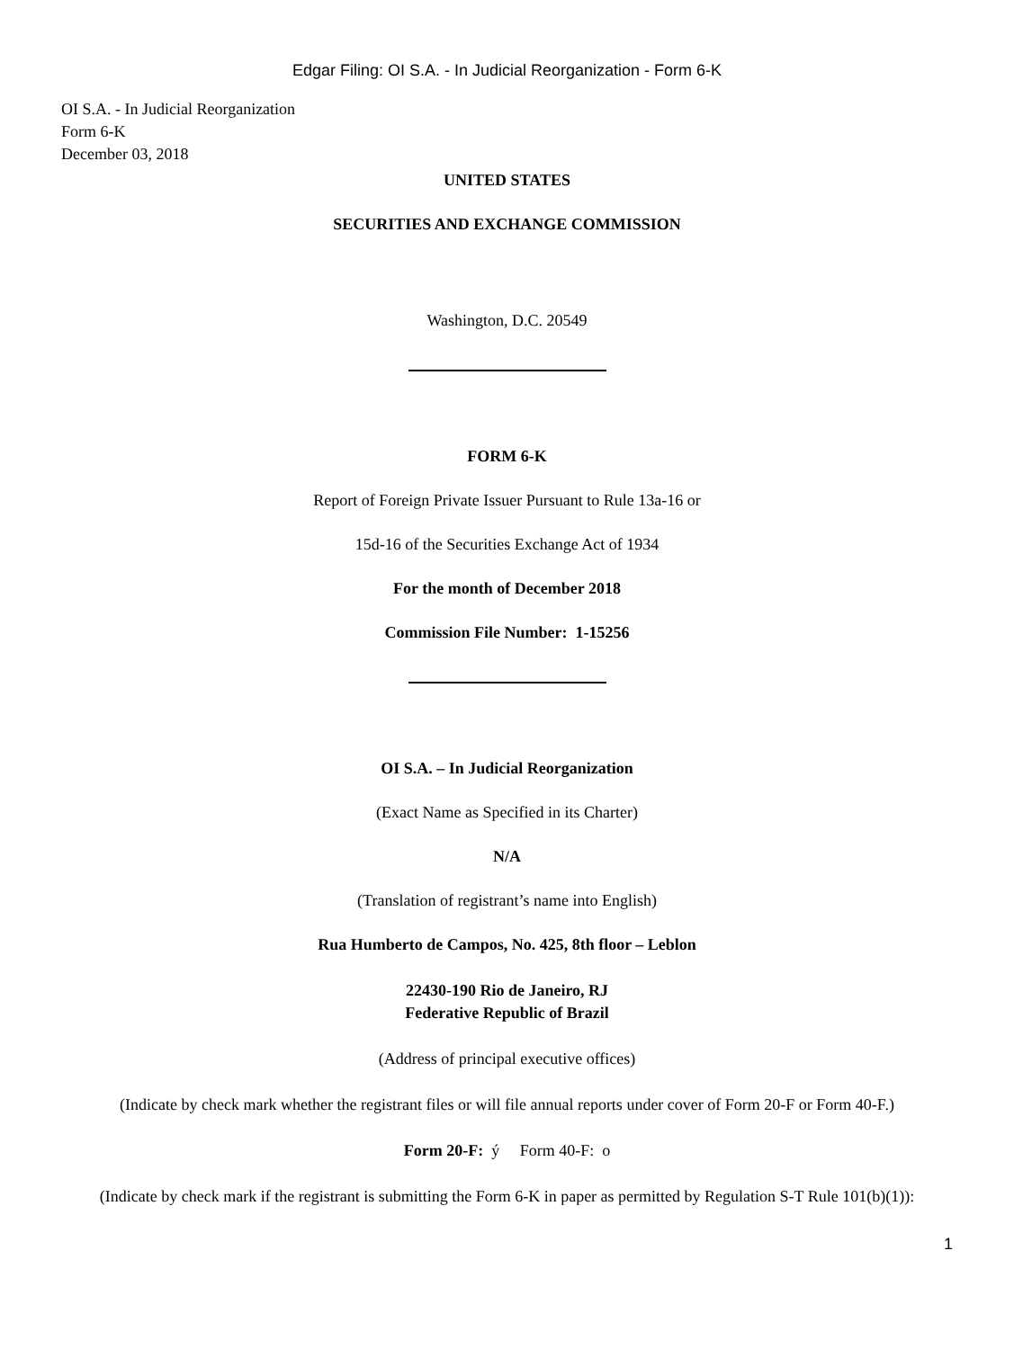Edgar Filing: OI S.A. - In Judicial Reorganization - Form 6-K
OI S.A. - In Judicial Reorganization
Form 6-K
December 03, 2018
UNITED STATES
SECURITIES AND EXCHANGE COMMISSION
Washington, D.C. 20549
FORM 6-K
Report of Foreign Private Issuer Pursuant to Rule 13a-16 or
15d-16 of the Securities Exchange Act of 1934
For the month of December 2018
Commission File Number: 1-15256
OI S.A. – In Judicial Reorganization
(Exact Name as Specified in its Charter)
N/A
(Translation of registrant’s name into English)
Rua Humberto de Campos, No. 425, 8th floor – Leblon
22430-190 Rio de Janeiro, RJ
Federative Republic of Brazil
(Address of principal executive offices)
(Indicate by check mark whether the registrant files or will file annual reports under cover of Form 20-F or Form 40-F.)
Form 20-F: ý Form 40-F: o
(Indicate by check mark if the registrant is submitting the Form 6-K in paper as permitted by Regulation S-T Rule 101(b)(1)):
1